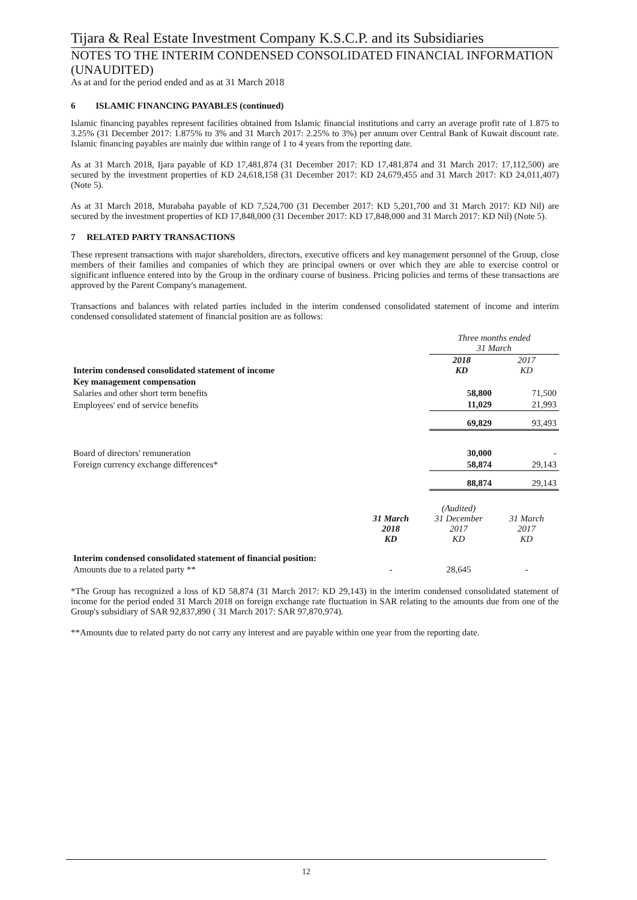Tijara & Real Estate Investment Company K.S.C.P. and its Subsidiaries
NOTES TO THE INTERIM CONDENSED CONSOLIDATED FINANCIAL INFORMATION (UNAUDITED)
As at and for the period ended and as at 31 March 2018
6 ISLAMIC FINANCING PAYABLES (continued)
Islamic financing payables represent facilities obtained from Islamic financial institutions and carry an average profit rate of 1.875 to 3.25% (31 December 2017: 1.875% to 3% and 31 March 2017: 2.25% to 3%) per annum over Central Bank of Kuwait discount rate. Islamic financing payables are mainly due within range of 1 to 4 years from the reporting date.
As at 31 March 2018, Ijara payable of KD 17,481,874 (31 December 2017: KD 17,481,874 and 31 March 2017: 17,112,500) are secured by the investment properties of KD 24,618,158 (31 December 2017: KD 24,679,455 and 31 March 2017: KD 24,011,407) (Note 5).
As at 31 March 2018, Murabaha payable of KD 7,524,700 (31 December 2017: KD 5,201,700 and 31 March 2017: KD Nil) are secured by the investment properties of KD 17,848,000 (31 December 2017: KD 17,848,000 and 31 March 2017: KD Nil) (Note 5).
7 RELATED PARTY TRANSACTIONS
These represent transactions with major shareholders, directors, executive officers and key management personnel of the Group, close members of their families and companies of which they are principal owners or over which they are able to exercise control or significant influence entered into by the Group in the ordinary course of business. Pricing policies and terms of these transactions are approved by the Parent Company's management.
Transactions and balances with related parties included in the interim condensed consolidated statement of income and interim condensed consolidated statement of financial position are as follows:
| | Three months ended 31 March | |
| Interim condensed consolidated statement of income | 2018 KD | 2017 KD |
| Key management compensation | | |
| Salaries and other short term benefits | 58,800 | 71,500 |
| Employees' end of service benefits | 11,029 | 21,993 |
| | 69,829 | 93,493 |
| Board of directors' remuneration | 30,000 | - |
| Foreign currency exchange differences* | 58,874 | 29,143 |
| | 88,874 | 29,143 |
| | 31 March 2018 KD | (Audited) 31 December 2017 KD | 31 March 2017 KD |
| Interim condensed consolidated statement of financial position: | | | |
| Amounts due to a related party ** | - | 28,645 | - |
*The Group has recognized a loss of KD 58,874 (31 March 2017: KD 29,143) in the interim condensed consolidated statement of income for the period ended 31 March 2018 on foreign exchange rate fluctuation in SAR relating to the amounts due from one of the Group's subsidiary of SAR 92,837,890 ( 31 March 2017: SAR 97,870,974).
**Amounts due to related party do not carry any interest and are payable within one year from the reporting date.
12